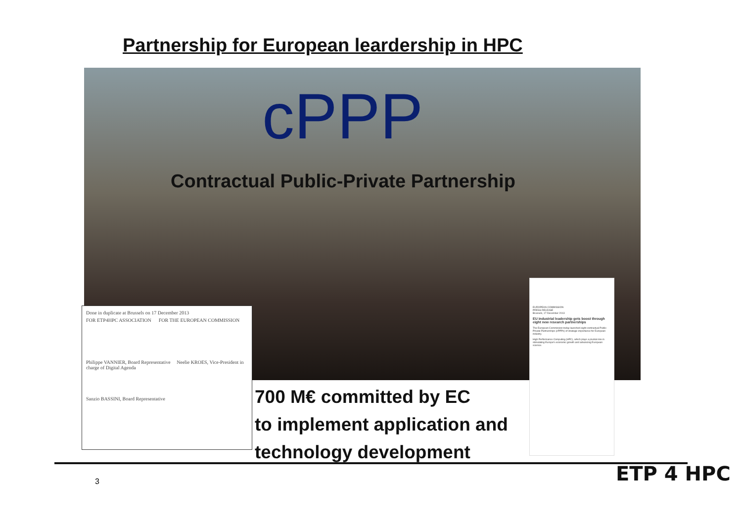Partnership for European leardership in HPC
cPPP
Contractual Public-Private Partnership
Done in duplicate at Brussels on 17 December 2013
FOR ETP4HPC ASSOCIATION FOR THE EUROPEAN COMMISSION
Philippe VANNIER, Board Representative Neelie KROES, Vice-President in charge of Digital Agenda
Sanzio BASSINI, Board Representative
700 M€ committed by EC
to implement application and
technology development
EUROPEAN COMMISSION
PRESS RELEASE
Brussels, 17 December 2013
EU industrial leadership gets boost through eight new research partnerships
The European Commission today launched eight contractual Public Private Partnerships (cPPPs) of strategic importance for European industry.
High Performance Computing (HPC), which plays a pivotal role in stimulating Europe's economic growth and advancing European science.
3 ETP 4 HPC